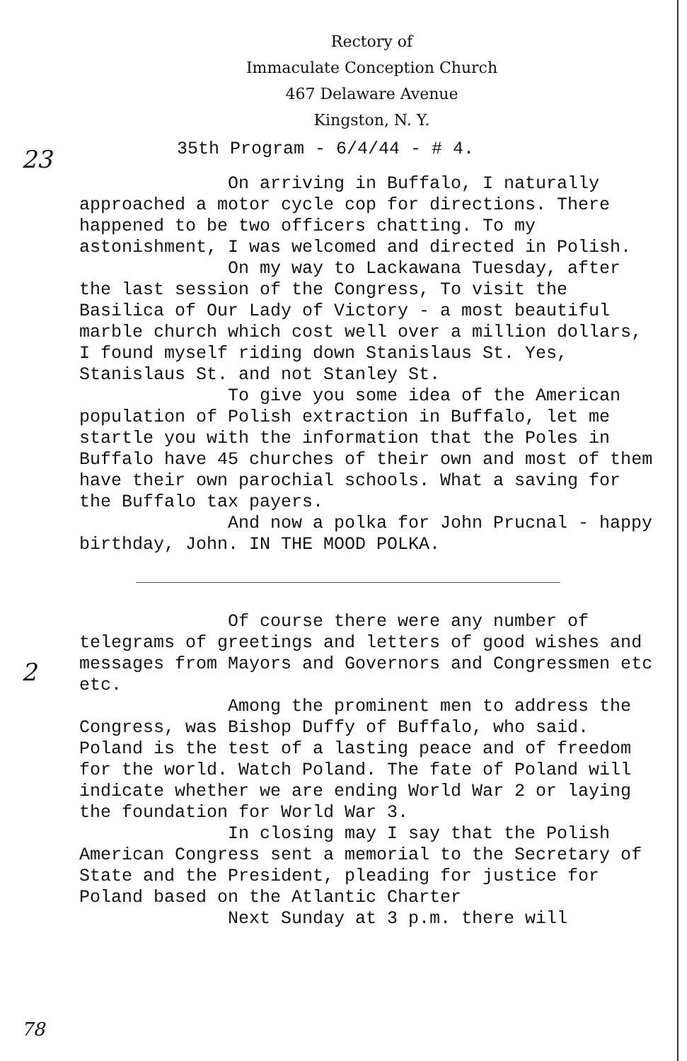Rectory of
Immaculate Conception Church
467 Delaware Avenue
Kingston, N. Y.
23
35th Program - 6/4/44 - # 4.
On arriving in Buffalo, I naturally approached a motor cycle cop for directions. There happened to be two officers chatting. To my astonishment, I was welcomed and directed in Polish.
On my way to Lackawana Tuesday, after the last session of the Congress, To visit the Basilica of Our Lady of Victory - a most beautiful marble church which cost well over a million dollars, I found myself riding down Stanislaus St. Yes, Stanislaus St. and not Stanley St.
To give you some idea of the American population of Polish extraction in Buffalo, let me startle you with the information that the Poles in Buffalo have 45 churches of their own and most of them have their own parochial schools. What a saving for the Buffalo tax payers.
And now a polka for John Prucnal - happy birthday, John. IN THE MOOD POLKA.
Of course there were any number of telegrams of greetings and letters of good wishes and messages from Mayors and Governors and Congressmen etc etc.
Among the prominent men to address the Congress, was Bishop Duffy of Buffalo, who said. Poland is the test of a lasting peace and of freedom for the world. Watch Poland. The fate of Poland will indicate whether we are ending World War 2 or laying the foundation for World War 3.
In closing may I say that the Polish American Congress sent a memorial to the Secretary of State and the President, pleading for justice for Poland based on the Atlantic Charter
Next Sunday at 3 p.m. there will
2
78